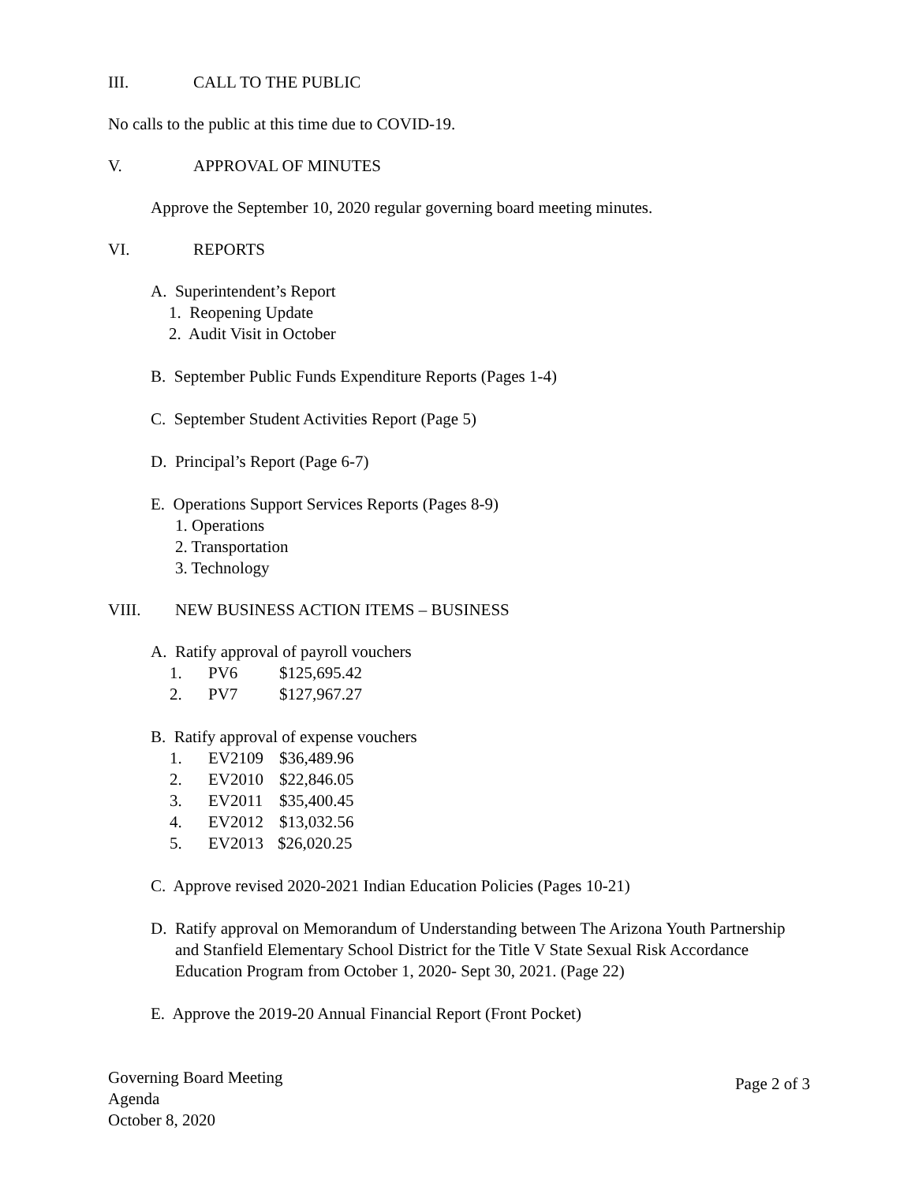III. CALL TO THE PUBLIC
No calls to the public at this time due to COVID-19.
V. APPROVAL OF MINUTES
Approve the September 10, 2020 regular governing board meeting minutes.
VI. REPORTS
A. Superintendent’s Report
1. Reopening Update
2. Audit Visit in October
B. September Public Funds Expenditure Reports (Pages 1-4)
C. September Student Activities Report (Page 5)
D. Principal’s Report (Page 6-7)
E. Operations Support Services Reports (Pages 8-9)
1. Operations
2. Transportation
3. Technology
VIII. NEW BUSINESS ACTION ITEMS – BUSINESS
A. Ratify approval of payroll vouchers
1. PV6 $125,695.42
2. PV7 $127,967.27
B. Ratify approval of expense vouchers
1. EV2109 $36,489.96
2. EV2010 $22,846.05
3. EV2011 $35,400.45
4. EV2012 $13,032.56
5. EV2013 $26,020.25
C. Approve revised 2020-2021 Indian Education Policies (Pages 10-21)
D. Ratify approval on Memorandum of Understanding between The Arizona Youth Partnership and Stanfield Elementary School District for the Title V State Sexual Risk Accordance Education Program from October 1, 2020- Sept 30, 2021. (Page 22)
E. Approve the 2019-20 Annual Financial Report (Front Pocket)
Governing Board Meeting
Agenda
October 8, 2020
Page 2 of 3